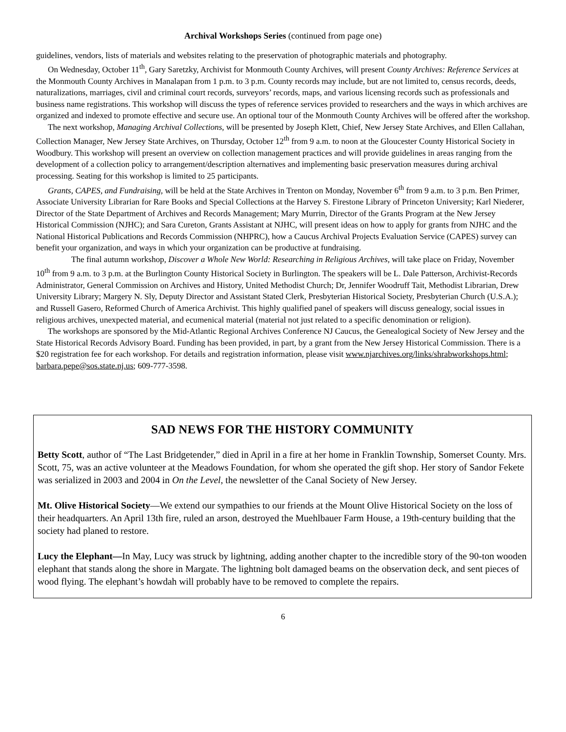Archival Workshops Series (continued from page one)
guidelines, vendors, lists of materials and websites relating to the preservation of photographic materials and photography.
On Wednesday, October 11<sup>th</sup>, Gary Saretzky, Archivist for Monmouth County Archives, will present County Archives: Reference Services at the Monmouth County Archives in Manalapan from 1 p.m. to 3 p.m. County records may include, but are not limited to, census records, deeds, naturalizations, marriages, civil and criminal court records, surveyors’ records, maps, and various licensing records such as professionals and business name registrations. This workshop will discuss the types of reference services provided to researchers and the ways in which archives are organized and indexed to promote effective and secure use. An optional tour of the Monmouth County Archives will be offered after the workshop.
The next workshop, Managing Archival Collections, will be presented by Joseph Klett, Chief, New Jersey State Archives, and Ellen Callahan, Collection Manager, New Jersey State Archives, on Thursday, October 12<sup>th</sup> from 9 a.m. to noon at the Gloucester County Historical Society in Woodbury. This workshop will present an overview on collection management practices and will provide guidelines in areas ranging from the development of a collection policy to arrangement/description alternatives and implementing basic preservation measures during archival processing. Seating for this workshop is limited to 25 participants.
Grants, CAPES, and Fundraising, will be held at the State Archives in Trenton on Monday, November 6<sup>th</sup> from 9 a.m. to 3 p.m. Ben Primer, Associate University Librarian for Rare Books and Special Collections at the Harvey S. Firestone Library of Princeton University; Karl Niederer, Director of the State Department of Archives and Records Management; Mary Murrin, Director of the Grants Program at the New Jersey Historical Commission (NJHC); and Sara Cureton, Grants Assistant at NJHC, will present ideas on how to apply for grants from NJHC and the National Historical Publications and Records Commission (NHPRC), how a Caucus Archival Projects Evaluation Service (CAPES) survey can benefit your organization, and ways in which your organization can be productive at fundraising.
The final autumn workshop, Discover a Whole New World: Researching in Religious Archives, will take place on Friday, November 10<sup>th</sup> from 9 a.m. to 3 p.m. at the Burlington County Historical Society in Burlington. The speakers will be L. Dale Patterson, Archivist-Records Administrator, General Commission on Archives and History, United Methodist Church; Dr, Jennifer Woodruff Tait, Methodist Librarian, Drew University Library; Margery N. Sly, Deputy Director and Assistant Stated Clerk, Presbyterian Historical Society, Presbyterian Church (U.S.A.); and Russell Gasero, Reformed Church of America Archivist. This highly qualified panel of speakers will discuss genealogy, social issues in religious archives, unexpected material, and ecumenical material (material not just related to a specific denomination or religion).
The workshops are sponsored by the Mid-Atlantic Regional Archives Conference NJ Caucus, the Genealogical Society of New Jersey and the State Historical Records Advisory Board. Funding has been provided, in part, by a grant from the New Jersey Historical Commission. There is a $20 registration fee for each workshop. For details and registration information, please visit www.njarchives.org/links/shrabworkshops.html; barbara.pepe@sos.state.nj.us; 609-777-3598.
SAD NEWS FOR THE HISTORY COMMUNITY
Betty Scott, author of “The Last Bridgetender,” died in April in a fire at her home in Franklin Township, Somerset County. Mrs. Scott, 75, was an active volunteer at the Meadows Foundation, for whom she operated the gift shop. Her story of Sandor Fekete was serialized in 2003 and 2004 in On the Level, the newsletter of the Canal Society of New Jersey.
Mt. Olive Historical Society—We extend our sympathies to our friends at the Mount Olive Historical Society on the loss of their headquarters. An April 13th fire, ruled an arson, destroyed the Muehlbauer Farm House, a 19th-century building that the society had planed to restore.
Lucy the Elephant—In May, Lucy was struck by lightning, adding another chapter to the incredible story of the 90-ton wooden elephant that stands along the shore in Margate. The lightning bolt damaged beams on the observation deck, and sent pieces of wood flying. The elephant’s howdah will probably have to be removed to complete the repairs.
6